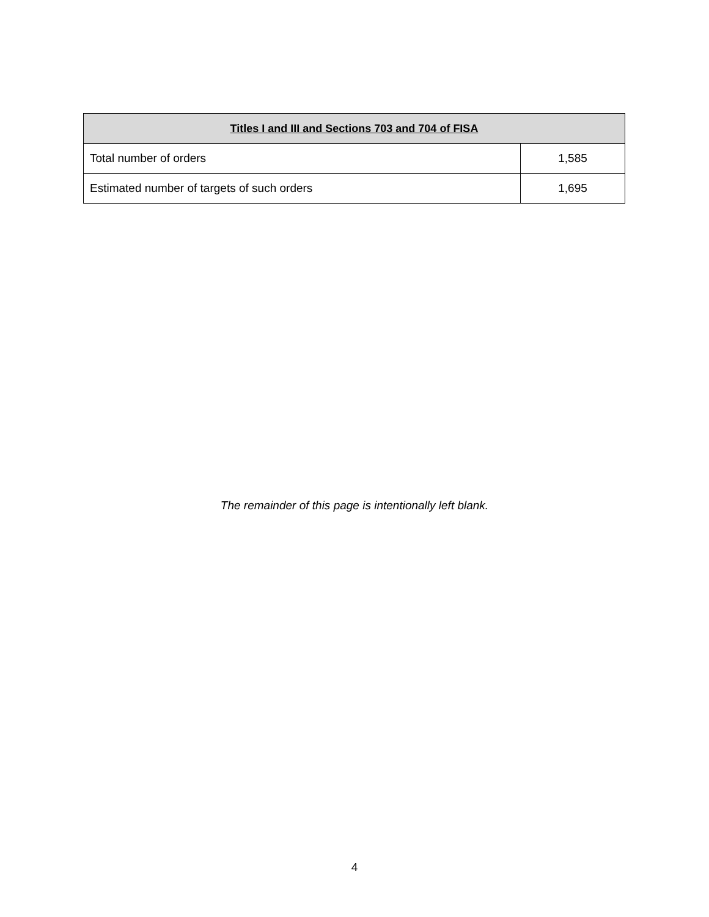| Titles I and III and Sections 703 and 704 of FISA | |
| --- | --- |
| Total number of orders | 1,585 |
| Estimated number of targets of such orders | 1,695 |
The remainder of this page is intentionally left blank.
4